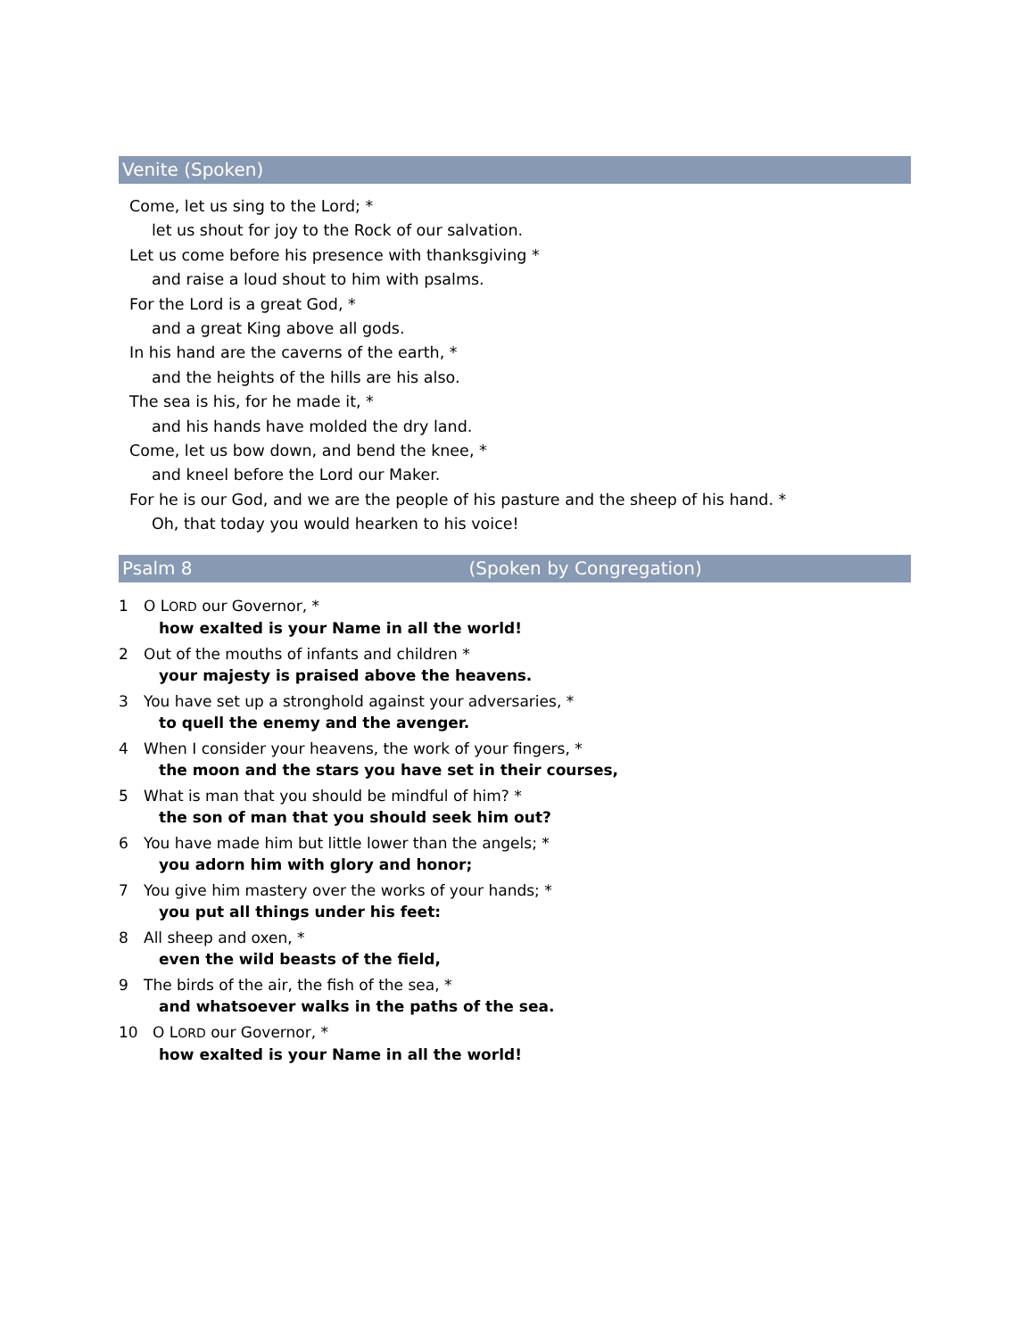Venite (Spoken)
Come, let us sing to the Lord; *
let us shout for joy to the Rock of our salvation.
Let us come before his presence with thanksgiving *
and raise a loud shout to him with psalms.
For the Lord is a great God, *
and a great King above all gods.
In his hand are the caverns of the earth, *
and the heights of the hills are his also.
The sea is his, for he made it, *
and his hands have molded the dry land.
Come, let us bow down, and bend the knee, *
and kneel before the Lord our Maker.
For he is our God, and we are the people of his pasture and the sheep of his hand. *
Oh, that today you would hearken to his voice!
Psalm 8 (Spoken by Congregation)
1 O LORD our Governor, *
how exalted is your Name in all the world!
2 Out of the mouths of infants and children *
your majesty is praised above the heavens.
3 You have set up a stronghold against your adversaries, *
to quell the enemy and the avenger.
4 When I consider your heavens, the work of your fingers, *
the moon and the stars you have set in their courses,
5 What is man that you should be mindful of him? *
the son of man that you should seek him out?
6 You have made him but little lower than the angels; *
you adorn him with glory and honor;
7 You give him mastery over the works of your hands; *
you put all things under his feet:
8 All sheep and oxen, *
even the wild beasts of the field,
9 The birds of the air, the fish of the sea, *
and whatsoever walks in the paths of the sea.
10 O LORD our Governor, *
how exalted is your Name in all the world!